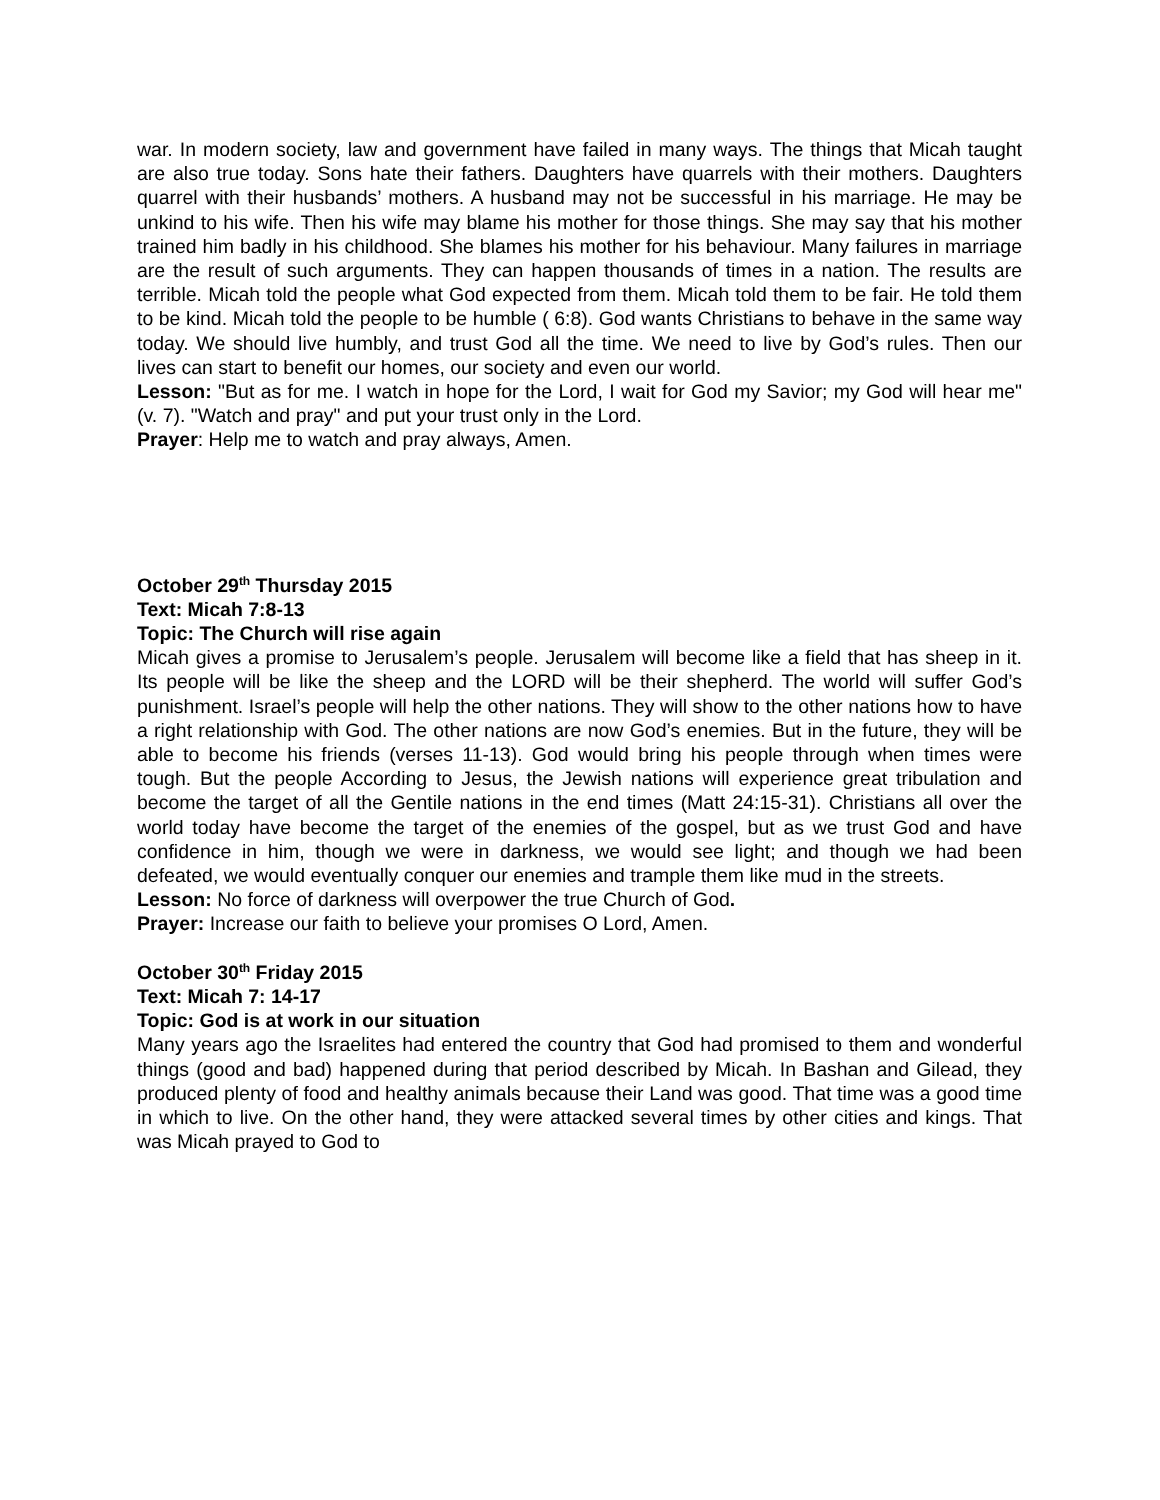war. In modern society, law and government have failed in many ways. The things that Micah taught are also true today. Sons hate their fathers. Daughters have quarrels with their mothers. Daughters quarrel with their husbands’ mothers. A husband may not be successful in his marriage. He may be unkind to his wife. Then his wife may blame his mother for those things. She may say that his mother trained him badly in his childhood. She blames his mother for his behaviour. Many failures in marriage are the result of such arguments. They can happen thousands of times in a nation. The results are terrible. Micah told the people what God expected from them. Micah told them to be fair. He told them to be kind. Micah told the people to be humble ( 6:8). God wants Christians to behave in the same way today. We should live humbly, and trust God all the time. We need to live by God’s rules. Then our lives can start to benefit our homes, our society and even our world.
Lesson: "But as for me. I watch in hope for the Lord, I wait for God my Savior; my God will hear me" (v. 7). "Watch and pray" and put your trust only in the Lord.
Prayer: Help me to watch and pray always, Amen.
October 29<sup>th</sup> Thursday 2015
Text: Micah 7:8-13
Topic: The Church will rise again
Micah gives a promise to Jerusalem’s people. Jerusalem will become like a field that has sheep in it. Its people will be like the sheep and the LORD will be their shepherd. The world will suffer God’s punishment. Israel’s people will help the other nations. They will show to the other nations how to have a right relationship with God. The other nations are now God’s enemies. But in the future, they will be able to become his friends (verses 11-13). God would bring his people through when times were tough. But the people According to Jesus, the Jewish nations will experience great tribulation and become the target of all the Gentile nations in the end times (Matt 24:15-31). Christians all over the world today have become the target of the enemies of the gospel, but as we trust God and have confidence in him, though we were in darkness, we would see light; and though we had been defeated, we would eventually conquer our enemies and trample them like mud in the streets.
Lesson: No force of darkness will overpower the true Church of God.
Prayer: Increase our faith to believe your promises O Lord, Amen.
October 30<sup>th</sup> Friday 2015
Text: Micah 7: 14-17
Topic: God is at work in our situation
Many years ago the Israelites had entered the country that God had promised to them and wonderful things (good and bad) happened during that period described by Micah. In Bashan and Gilead, they produced plenty of food and healthy animals because their Land was good. That time was a good time in which to live. On the other hand, they were attacked several times by other cities and kings. That was Micah prayed to God to